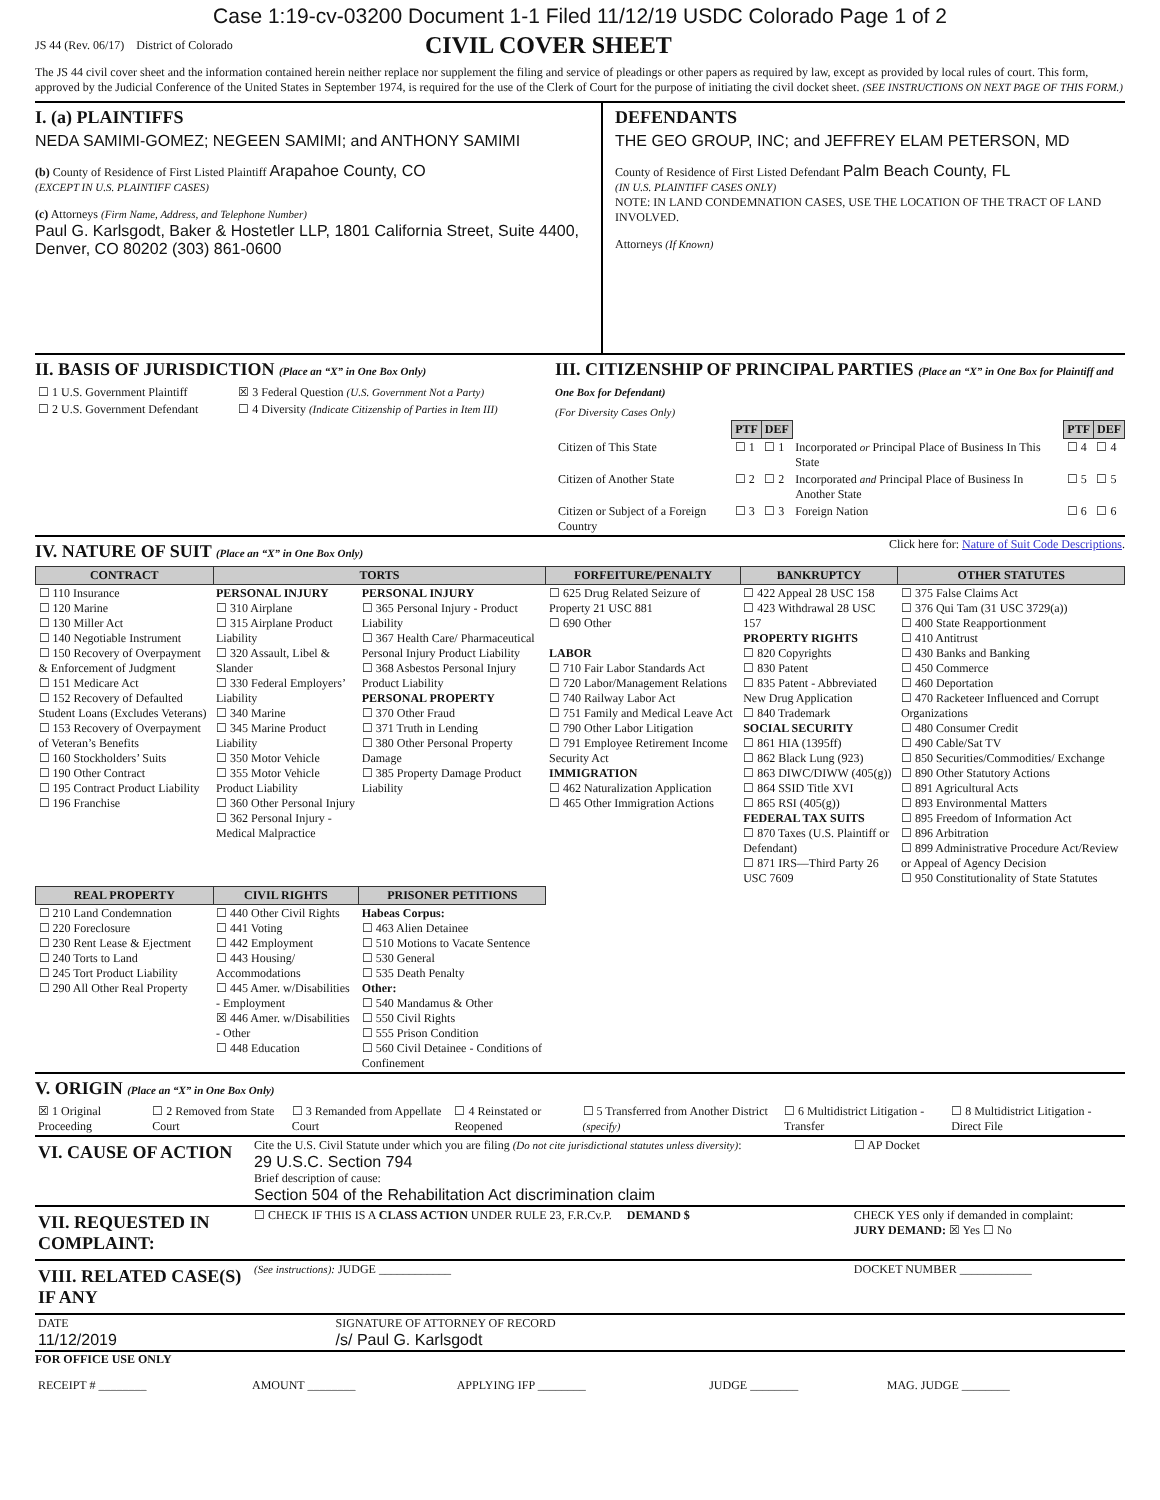Case 1:19-cv-03200 Document 1-1 Filed 11/12/19 USDC Colorado Page 1 of 2
JS 44 (Rev. 06/17) District of Colorado CIVIL COVER SHEET
The JS 44 civil cover sheet and the information contained herein neither replace nor supplement the filing and service of pleadings or other papers as required by law, except as provided by local rules of court. This form, approved by the Judicial Conference of the United States in September 1974, is required for the use of the Clerk of Court for the purpose of initiating the civil docket sheet. (SEE INSTRUCTIONS ON NEXT PAGE OF THIS FORM.)
I. (a) PLAINTIFFS
NEDA SAMIMI-GOMEZ; NEGEEN SAMIMI; and ANTHONY SAMIMI
(b) County of Residence of First Listed Plaintiff Arapahoe County, CO
(EXCEPT IN U.S. PLAINTIFF CASES)
(c) Attorneys (Firm Name, Address, and Telephone Number)
Paul G. Karlsgodt, Baker & Hostetler LLP, 1801 California Street, Suite 4400, Denver, CO 80202 (303) 861-0600
DEFENDANTS
THE GEO GROUP, INC; and JEFFREY ELAM PETERSON, MD
County of Residence of First Listed Defendant Palm Beach County, FL
(IN U.S. PLAINTIFF CASES ONLY)
NOTE: IN LAND CONDEMNATION CASES, USE THE LOCATION OF THE TRACT OF LAND INVOLVED.
Attorneys (If Known)
II. BASIS OF JURISDICTION (Place an “X” in One Box Only)
| ☐ 1 U.S. Government Plaintiff | ☒ 3 Federal Question (U.S. Government Not a Party) |
| ☐ 2 U.S. Government Defendant | ☐ 4 Diversity (Indicate Citizenship of Parties in Item III) |
III. CITIZENSHIP OF PRINCIPAL PARTIES (Place an “X” in One Box for Plaintiff and One Box for Defendant)
(For Diversity Cases Only)
| | PTF | DEF | | PTF | DEF |
| Citizen of This State | ☐ 1 | ☐ 1 | Incorporated or Principal Place of Business In This State | ☐ 4 | ☐ 4 |
| Citizen of Another State | ☐ 2 | ☐ 2 | Incorporated and Principal Place of Business In Another State | ☐ 5 | ☐ 5 |
| Citizen or Subject of a Foreign Country | ☐ 3 | ☐ 3 | Foreign Nation | ☐ 6 | ☐ 6 |
IV. NATURE OF SUIT (Place an “X” in One Box Only)
Click here for: Nature of Suit Code Descriptions.
| CONTRACT | TORTS | | FORFEITURE/PENALTY | BANKRUPTCY | OTHER STATUTES |
| --- | --- | --- | --- | --- | --- |
| ☐ 110 Insurance ☐ 120 Marine ☐ 130 Miller Act ☐ 140 Negotiable Instrument ☐ 150 Recovery of Overpayment & Enforcement of Judgment ☐ 151 Medicare Act ☐ 152 Recovery of Defaulted Student Loans (Excludes Veterans) ☐ 153 Recovery of Overpayment of Veteran’s Benefits ☐ 160 Stockholders’ Suits ☐ 190 Other Contract ☐ 195 Contract Product Liability ☐ 196 Franchise | PERSONAL INJURY ☐ 310 Airplane ☐ 315 Airplane Product Liability ☐ 320 Assault, Libel & Slander ☐ 330 Federal Employers’ Liability ☐ 340 Marine ☐ 345 Marine Product Liability ☐ 350 Motor Vehicle ☐ 355 Motor Vehicle Product Liability ☐ 360 Other Personal Injury ☐ 362 Personal Injury - Medical Malpractice | PERSONAL INJURY ☐ 365 Personal Injury - Product Liability ☐ 367 Health Care/ Pharmaceutical Personal Injury Product Liability ☐ 368 Asbestos Personal Injury Product Liability PERSONAL PROPERTY ☐ 370 Other Fraud ☐ 371 Truth in Lending ☐ 380 Other Personal Property Damage ☐ 385 Property Damage Product Liability | ☐ 625 Drug Related Seizure of Property 21 USC 881 ☐ 690 Other LABOR ☐ 710 Fair Labor Standards Act ☐ 720 Labor/Management Relations ☐ 740 Railway Labor Act ☐ 751 Family and Medical Leave Act ☐ 790 Other Labor Litigation ☐ 791 Employee Retirement Income Security Act IMMIGRATION ☐ 462 Naturalization Application ☐ 465 Other Immigration Actions | ☐ 422 Appeal 28 USC 158 ☐ 423 Withdrawal 28 USC 157 PROPERTY RIGHTS ☐ 820 Copyrights ☐ 830 Patent ☐ 835 Patent - Abbreviated New Drug Application ☐ 840 Trademark SOCIAL SECURITY ☐ 861 HIA (1395ff) ☐ 862 Black Lung (923) ☐ 863 DIWC/DIWW (405(g)) ☐ 864 SSID Title XVI ☐ 865 RSI (405(g)) FEDERAL TAX SUITS ☐ 870 Taxes (U.S. Plaintiff or Defendant) ☐ 871 IRS—Third Party 26 USC 7609 | ☐ 375 False Claims Act ☐ 376 Qui Tam (31 USC 3729(a)) ☐ 400 State Reapportionment ☐ 410 Antitrust ☐ 430 Banks and Banking ☐ 450 Commerce ☐ 460 Deportation ☐ 470 Racketeer Influenced and Corrupt Organizations ☐ 480 Consumer Credit ☐ 490 Cable/Sat TV ☐ 850 Securities/Commodities/ Exchange ☐ 890 Other Statutory Actions ☐ 891 Agricultural Acts ☐ 893 Environmental Matters ☐ 895 Freedom of Information Act ☐ 896 Arbitration ☐ 899 Administrative Procedure Act/Review or Appeal of Agency Decision ☐ 950 Constitutionality of State Statutes |
| REAL PROPERTY | CIVIL RIGHTS | PRISONER PETITIONS | | | |
| ☐ 210 Land Condemnation ☐ 220 Foreclosure ☐ 230 Rent Lease & Ejectment ☐ 240 Torts to Land ☐ 245 Tort Product Liability ☐ 290 All Other Real Property | ☐ 440 Other Civil Rights ☐ 441 Voting ☐ 442 Employment ☐ 443 Housing/ Accommodations ☐ 445 Amer. w/Disabilities - Employment ☒ 446 Amer. w/Disabilities - Other ☐ 448 Education | Habeas Corpus: ☐ 463 Alien Detainee ☐ 510 Motions to Vacate Sentence ☐ 530 General ☐ 535 Death Penalty Other: ☐ 540 Mandamus & Other ☐ 550 Civil Rights ☐ 555 Prison Condition ☐ 560 Civil Detainee - Conditions of Confinement | | | |
V. ORIGIN (Place an “X” in One Box Only)
| ☒ 1 Original Proceeding | ☐ 2 Removed from State Court | ☐ 3 Remanded from Appellate Court | ☐ 4 Reinstated or Reopened | ☐ 5 Transferred from Another District (specify) | ☐ 6 Multidistrict Litigation - Transfer | ☐ 8 Multidistrict Litigation - Direct File |
| VI. CAUSE OF ACTION | Cite the U.S. Civil Statute under which you are filing (Do not cite jurisdictional statutes unless diversity) : 29 U.S.C. Section 794 Brief description of cause: Section 504 of the Rehabilitation Act discrimination claim | ☐ AP Docket |
| VII. REQUESTED IN COMPLAINT: | ☐ CHECK IF THIS IS A CLASS ACTION UNDER RULE 23, F.R.Cv.P. DEMAND $ | CHECK YES only if demanded in complaint: JURY DEMAND: ☒ Yes ☐ No |
| VIII. RELATED CASE(S) IF ANY | (See instructions): JUDGE ____________ | DOCKET NUMBER ____________ |
| DATE 11/12/2019 | SIGNATURE OF ATTORNEY OF RECORD /s/ Paul G. Karlsgodt |
FOR OFFICE USE ONLY
| RECEIPT # ________ | AMOUNT ________ | APPLYING IFP ________ | JUDGE ________ | MAG. JUDGE ________ |